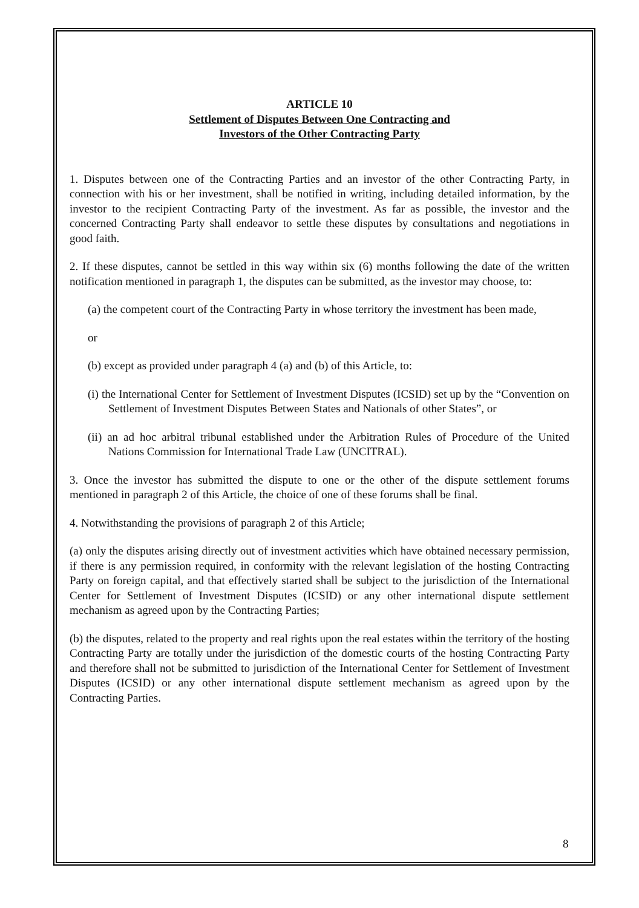ARTICLE 10
Settlement of Disputes Between One Contracting and
Investors of the Other Contracting Party
1. Disputes between one of the Contracting Parties and an investor of the other Contracting Party, in connection with his or her investment, shall be notified in writing, including detailed information, by the investor to the recipient Contracting Party of the investment. As far as possible, the investor and the concerned Contracting Party shall endeavor to settle these disputes by consultations and negotiations in good faith.
2. If these disputes, cannot be settled in this way within six (6) months following the date of the written notification mentioned in paragraph 1, the disputes can be submitted, as the investor may choose, to:
(a) the competent court of the Contracting Party in whose territory the investment has been made,
or
(b) except as provided under paragraph 4 (a) and (b) of this Article, to:
(i) the International Center for Settlement of Investment Disputes (ICSID) set up by the “Convention on Settlement of Investment Disputes Between States and Nationals of other States”, or
(ii) an ad hoc arbitral tribunal established under the Arbitration Rules of Procedure of the United Nations Commission for International Trade Law (UNCITRAL).
3. Once the investor has submitted the dispute to one or the other of the dispute settlement forums mentioned in paragraph 2 of this Article, the choice of one of these forums shall be final.
4. Notwithstanding the provisions of paragraph 2 of this Article;
(a) only the disputes arising directly out of investment activities which have obtained necessary permission, if there is any permission required, in conformity with the relevant legislation of the hosting Contracting Party on foreign capital, and that effectively started shall be subject to the jurisdiction of the International Center for Settlement of Investment Disputes (ICSID) or any other international dispute settlement mechanism as agreed upon by the Contracting Parties;
(b) the disputes, related to the property and real rights upon the real estates within the territory of the hosting Contracting Party are totally under the jurisdiction of the domestic courts of the hosting Contracting Party and therefore shall not be submitted to jurisdiction of the International Center for Settlement of Investment Disputes (ICSID) or any other international dispute settlement mechanism as agreed upon by the Contracting Parties.
8